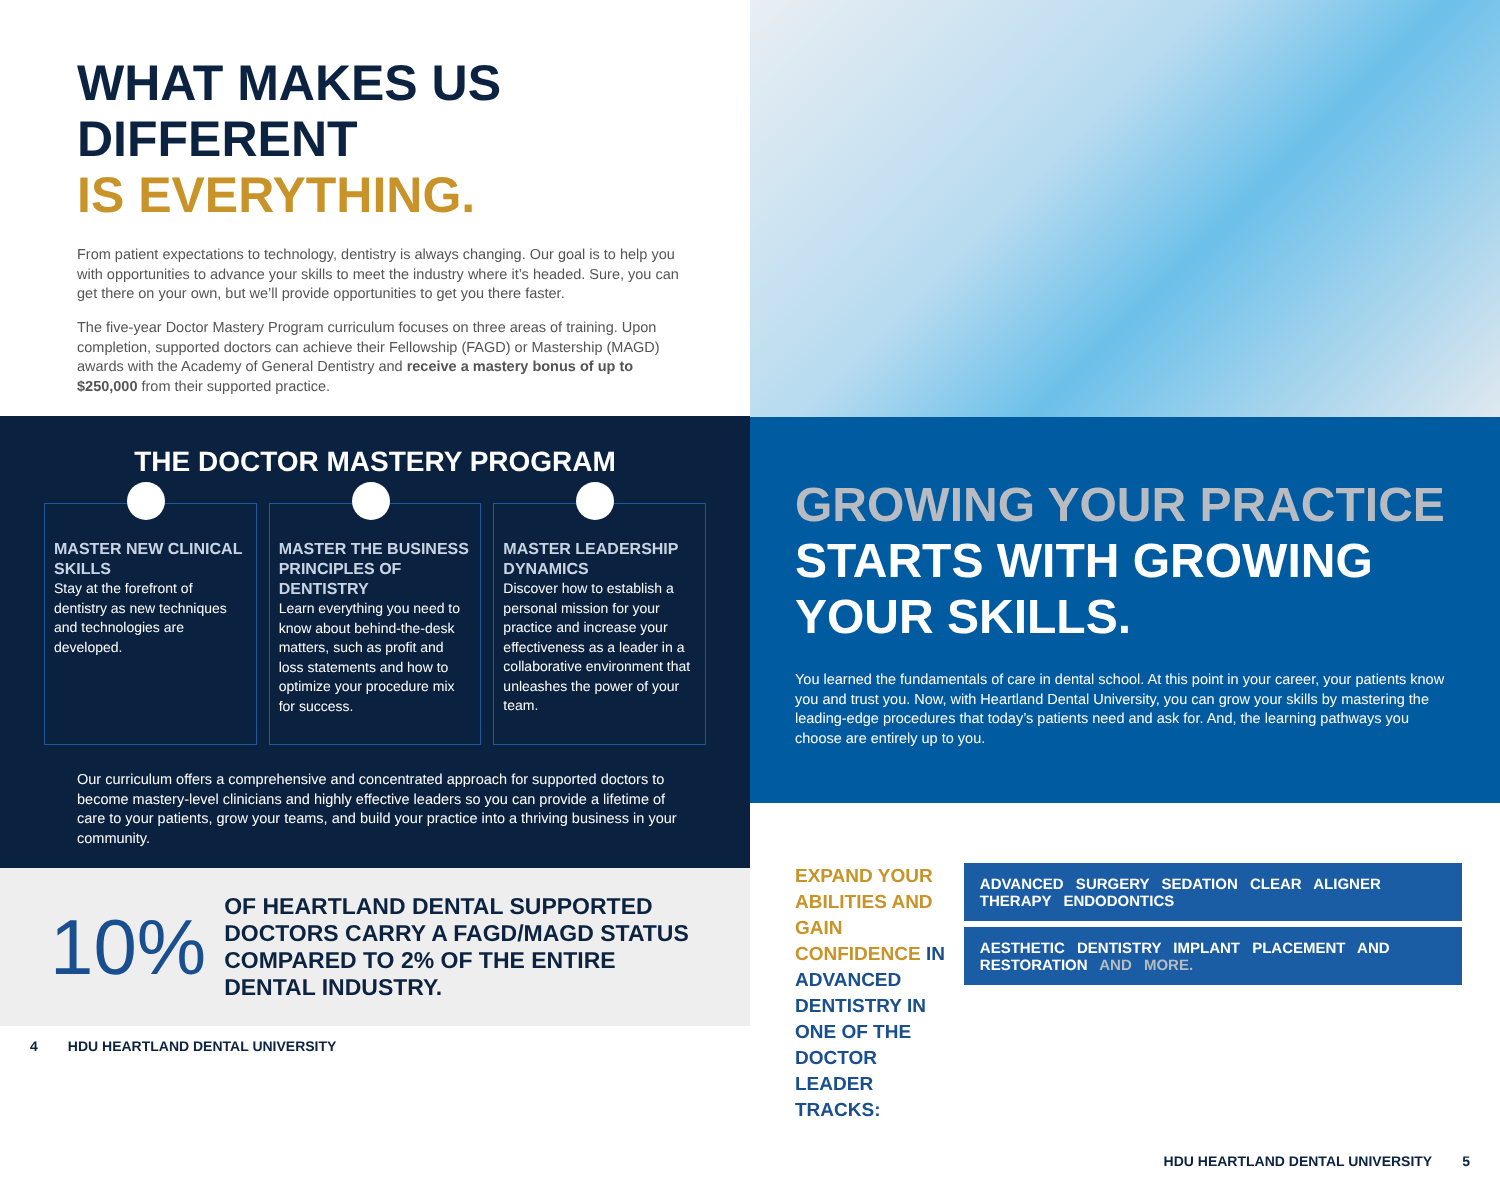WHAT MAKES US DIFFERENT
IS EVERYTHING.
From patient expectations to technology, dentistry is always changing. Our goal is to help you with opportunities to advance your skills to meet the industry where it’s headed. Sure, you can get there on your own, but we’ll provide opportunities to get you there faster.
The five-year Doctor Mastery Program curriculum focuses on three areas of training. Upon completion, supported doctors can achieve their Fellowship (FAGD) or Mastership (MAGD) awards with the Academy of General Dentistry and receive a mastery bonus of up to $250,000 from their supported practice.
THE DOCTOR MASTERY PROGRAM
MASTER NEW CLINICAL SKILLS
Stay at the forefront of dentistry as new techniques and technologies are developed.
MASTER THE BUSINESS PRINCIPLES OF DENTISTRY
Learn everything you need to know about behind-the-desk matters, such as profit and loss statements and how to optimize your procedure mix for success.
MASTER LEADERSHIP DYNAMICS
Discover how to establish a personal mission for your practice and increase your effectiveness as a leader in a collaborative environment that unleashes the power of your team.
Our curriculum offers a comprehensive and concentrated approach for supported doctors to become mastery-level clinicians and highly effective leaders so you can provide a lifetime of care to your patients, grow your teams, and build your practice into a thriving business in your community.
10% OF HEARTLAND DENTAL SUPPORTED DOCTORS CARRY A FAGD/MAGD STATUS COMPARED TO 2% OF THE ENTIRE DENTAL INDUSTRY.
4 HDU HEARTLAND DENTAL UNIVERSITY
GROWING YOUR PRACTICE STARTS WITH GROWING YOUR SKILLS.
You learned the fundamentals of care in dental school. At this point in your career, your patients know you and trust you. Now, with Heartland Dental University, you can grow your skills by mastering the leading-edge procedures that today’s patients need and ask for. And, the learning pathways you choose are entirely up to you.
EXPAND YOUR ABILITIES AND GAIN CONFIDENCE IN ADVANCED DENTISTRY IN ONE OF THE DOCTOR LEADER TRACKS:
ADVANCED SURGERY SEDATION CLEAR ALIGNER THERAPY ENDODONTICS
AESTHETIC DENTISTRY IMPLANT PLACEMENT AND RESTORATION AND MORE.
HDU HEARTLAND DENTAL UNIVERSITY 5